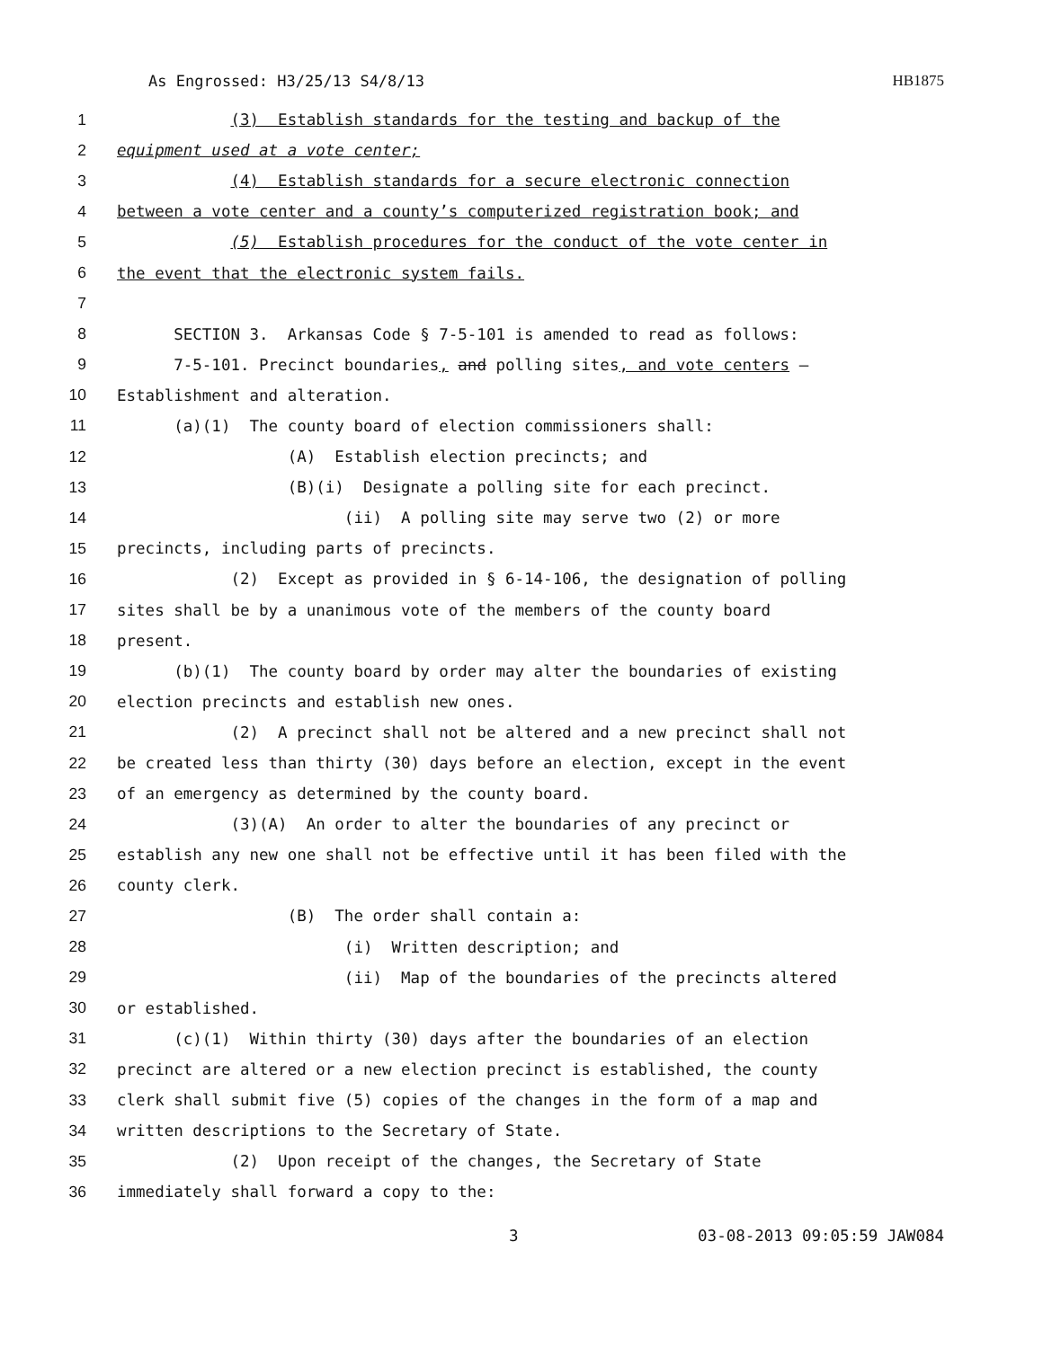As Engrossed: H3/25/13 S4/8/13 HB1875
1 (3) Establish standards for the testing and backup of the
2 equipment used at a vote center;
3 (4) Establish standards for a secure electronic connection
4 between a vote center and a county’s computerized registration book; and
5 (5) Establish procedures for the conduct of the vote center in
6 the event that the electronic system fails.
7
8 SECTION 3. Arkansas Code § 7-5-101 is amended to read as follows:
9 7-5-101. Precinct boundaries, and polling sites, and vote centers —
10 Establishment and alteration.
11 (a)(1) The county board of election commissioners shall:
12 (A) Establish election precincts; and
13 (B)(i) Designate a polling site for each precinct.
14 (ii) A polling site may serve two (2) or more
15 precincts, including parts of precincts.
16 (2) Except as provided in § 6-14-106, the designation of polling
17 sites shall be by a unanimous vote of the members of the county board
18 present.
19 (b)(1) The county board by order may alter the boundaries of existing
20 election precincts and establish new ones.
21 (2) A precinct shall not be altered and a new precinct shall not
22 be created less than thirty (30) days before an election, except in the event
23 of an emergency as determined by the county board.
24 (3)(A) An order to alter the boundaries of any precinct or
25 establish any new one shall not be effective until it has been filed with the
26 county clerk.
27 (B) The order shall contain a:
28 (i) Written description; and
29 (ii) Map of the boundaries of the precincts altered
30 or established.
31 (c)(1) Within thirty (30) days after the boundaries of an election
32 precinct are altered or a new election precinct is established, the county
33 clerk shall submit five (5) copies of the changes in the form of a map and
34 written descriptions to the Secretary of State.
35 (2) Upon receipt of the changes, the Secretary of State
36 immediately shall forward a copy to the:
3 03-08-2013 09:05:59 JAW084